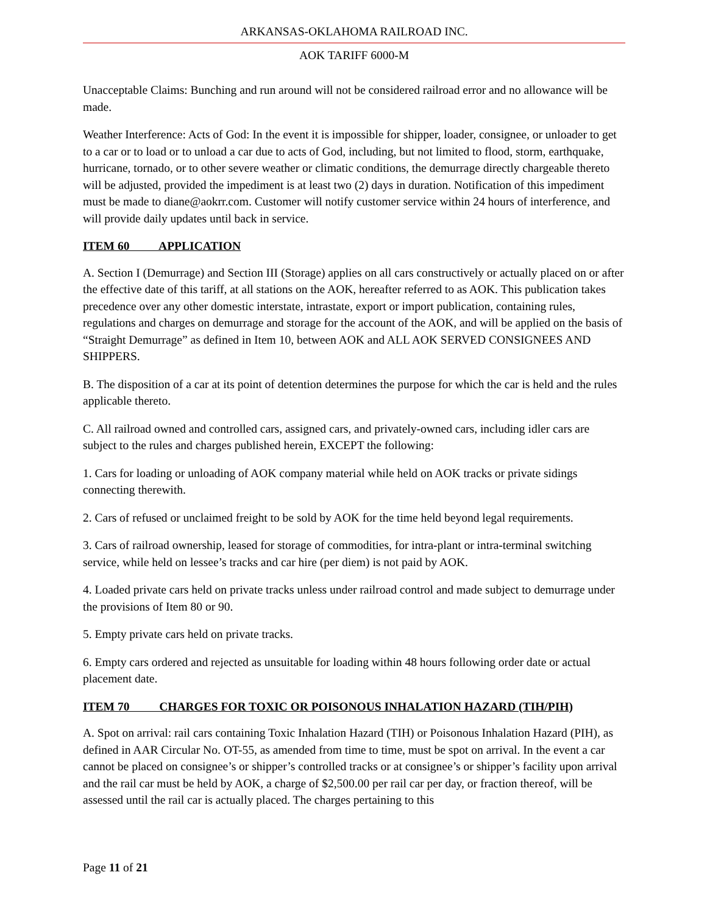ARKANSAS-OKLAHOMA RAILROAD INC.
AOK TARIFF 6000-M
Unacceptable Claims: Bunching and run around will not be considered railroad error and no allowance will be made.
Weather Interference: Acts of God: In the event it is impossible for shipper, loader, consignee, or unloader to get to a car or to load or to unload a car due to acts of God, including, but not limited to flood, storm, earthquake, hurricane, tornado, or to other severe weather or climatic conditions, the demurrage directly chargeable thereto will be adjusted, provided the impediment is at least two (2) days in duration. Notification of this impediment must be made to diane@aokrr.com. Customer will notify customer service within 24 hours of interference, and will provide daily updates until back in service.
ITEM 60 APPLICATION
A. Section I (Demurrage) and Section III (Storage) applies on all cars constructively or actually placed on or after the effective date of this tariff, at all stations on the AOK, hereafter referred to as AOK. This publication takes precedence over any other domestic interstate, intrastate, export or import publication, containing rules, regulations and charges on demurrage and storage for the account of the AOK, and will be applied on the basis of “Straight Demurrage” as defined in Item 10, between AOK and ALL AOK SERVED CONSIGNEES AND SHIPPERS.
B. The disposition of a car at its point of detention determines the purpose for which the car is held and the rules applicable thereto.
C. All railroad owned and controlled cars, assigned cars, and privately-owned cars, including idler cars are subject to the rules and charges published herein, EXCEPT the following:
1. Cars for loading or unloading of AOK company material while held on AOK tracks or private sidings connecting therewith.
2. Cars of refused or unclaimed freight to be sold by AOK for the time held beyond legal requirements.
3. Cars of railroad ownership, leased for storage of commodities, for intra-plant or intra-terminal switching service, while held on lessee’s tracks and car hire (per diem) is not paid by AOK.
4. Loaded private cars held on private tracks unless under railroad control and made subject to demurrage under the provisions of Item 80 or 90.
5. Empty private cars held on private tracks.
6. Empty cars ordered and rejected as unsuitable for loading within 48 hours following order date or actual placement date.
ITEM 70 CHARGES FOR TOXIC OR POISONOUS INHALATION HAZARD (TIH/PIH)
A. Spot on arrival: rail cars containing Toxic Inhalation Hazard (TIH) or Poisonous Inhalation Hazard (PIH), as defined in AAR Circular No. OT-55, as amended from time to time, must be spot on arrival. In the event a car cannot be placed on consignee’s or shipper’s controlled tracks or at consignee’s or shipper’s facility upon arrival and the rail car must be held by AOK, a charge of $2,500.00 per rail car per day, or fraction thereof, will be assessed until the rail car is actually placed. The charges pertaining to this
Page 11 of 21